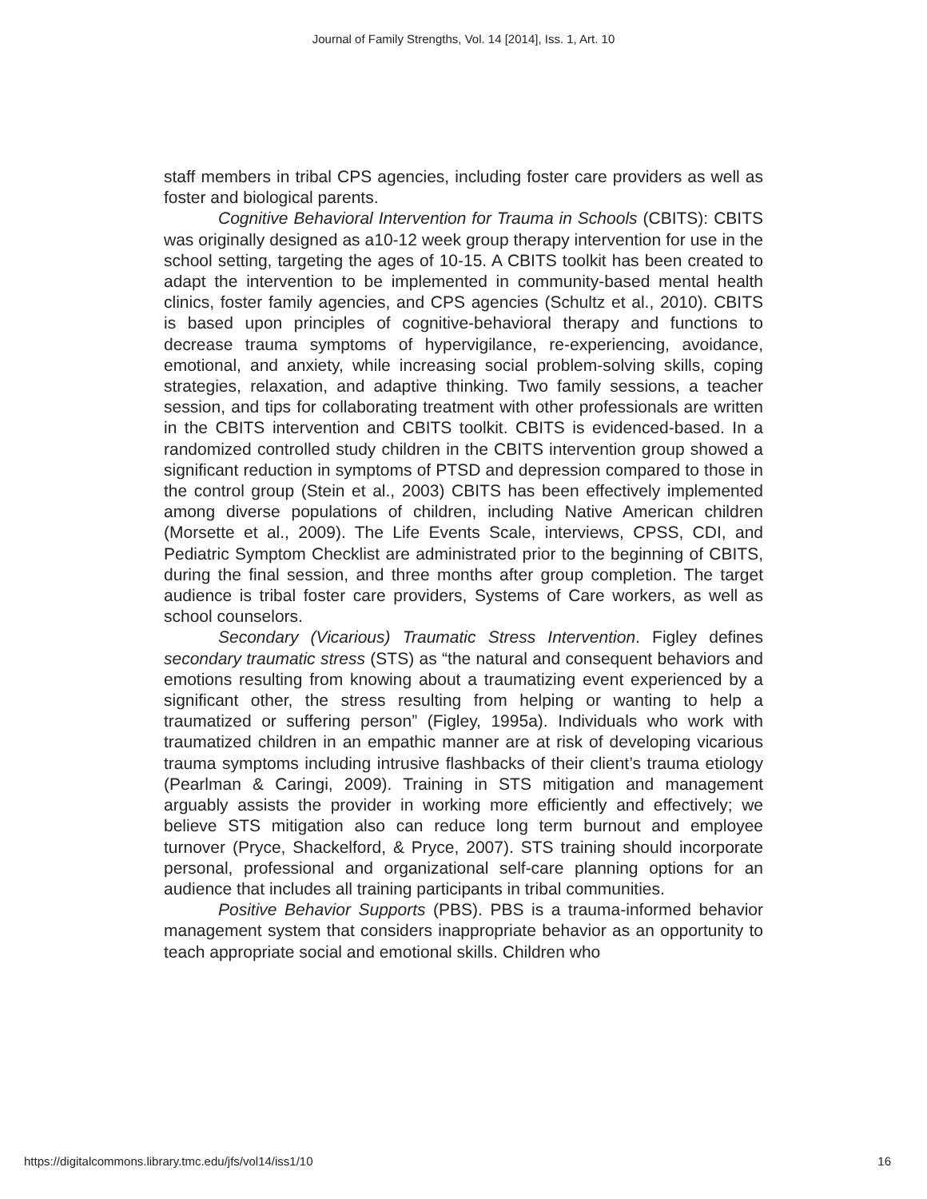Journal of Family Strengths, Vol. 14 [2014], Iss. 1, Art. 10
staff members in tribal CPS agencies, including foster care providers as well as foster and biological parents.
Cognitive Behavioral Intervention for Trauma in Schools (CBITS): CBITS was originally designed as a10-12 week group therapy intervention for use in the school setting, targeting the ages of 10-15. A CBITS toolkit has been created to adapt the intervention to be implemented in community-based mental health clinics, foster family agencies, and CPS agencies (Schultz et al., 2010). CBITS is based upon principles of cognitive-behavioral therapy and functions to decrease trauma symptoms of hypervigilance, re-experiencing, avoidance, emotional, and anxiety, while increasing social problem-solving skills, coping strategies, relaxation, and adaptive thinking. Two family sessions, a teacher session, and tips for collaborating treatment with other professionals are written in the CBITS intervention and CBITS toolkit. CBITS is evidenced-based. In a randomized controlled study children in the CBITS intervention group showed a significant reduction in symptoms of PTSD and depression compared to those in the control group (Stein et al., 2003) CBITS has been effectively implemented among diverse populations of children, including Native American children (Morsette et al., 2009). The Life Events Scale, interviews, CPSS, CDI, and Pediatric Symptom Checklist are administrated prior to the beginning of CBITS, during the final session, and three months after group completion. The target audience is tribal foster care providers, Systems of Care workers, as well as school counselors.
Secondary (Vicarious) Traumatic Stress Intervention. Figley defines secondary traumatic stress (STS) as “the natural and consequent behaviors and emotions resulting from knowing about a traumatizing event experienced by a significant other, the stress resulting from helping or wanting to help a traumatized or suffering person” (Figley, 1995a). Individuals who work with traumatized children in an empathic manner are at risk of developing vicarious trauma symptoms including intrusive flashbacks of their client’s trauma etiology (Pearlman & Caringi, 2009). Training in STS mitigation and management arguably assists the provider in working more efficiently and effectively; we believe STS mitigation also can reduce long term burnout and employee turnover (Pryce, Shackelford, & Pryce, 2007). STS training should incorporate personal, professional and organizational self-care planning options for an audience that includes all training participants in tribal communities.
Positive Behavior Supports (PBS). PBS is a trauma-informed behavior management system that considers inappropriate behavior as an opportunity to teach appropriate social and emotional skills. Children who
https://digitalcommons.library.tmc.edu/jfs/vol14/iss1/10 16